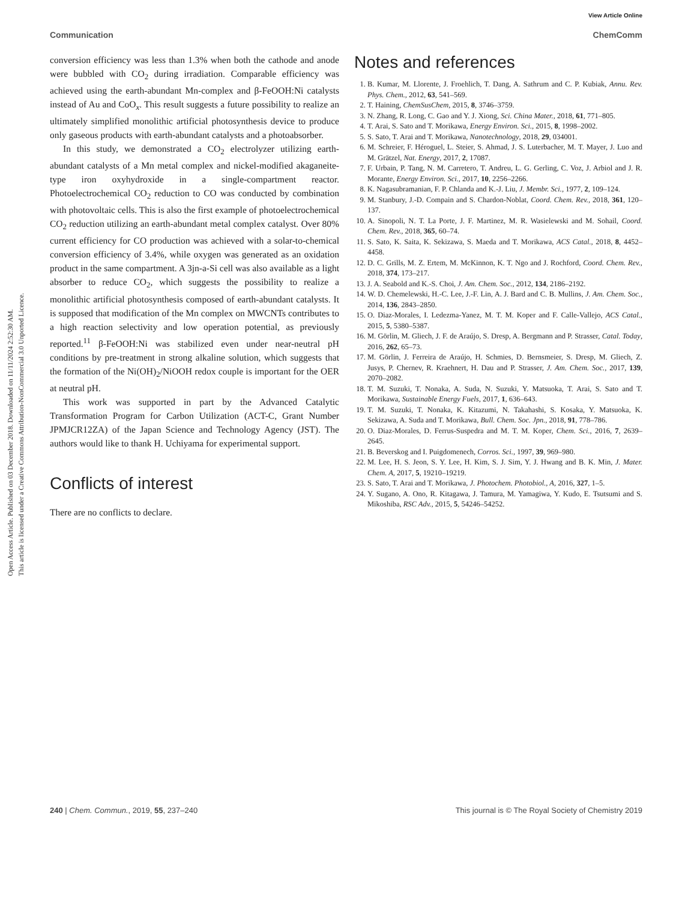View Article Online
Communication ChemComm
Open Access Article. Published on 03 December 2018. Downloaded on 11/11/2024 2:52:30 AM.
This article is licensed under a Creative Commons Attribution-NonCommercial 3.0 Unported Licence.
conversion efficiency was less than 1.3% when both the cathode and anode were bubbled with CO<sub>2</sub> during irradiation. Comparable efficiency was achieved using the earth-abundant Mn-complex and β-FeOOH:Ni catalysts instead of Au and CoO<sub>x</sub>. This result suggests a future possibility to realize an ultimately simplified monolithic artificial photosynthesis device to produce only gaseous products with earth-abundant catalysts and a photoabsorber.
In this study, we demonstrated a CO<sub>2</sub> electrolyzer utilizing earth-abundant catalysts of a Mn metal complex and nickel-modified akaganeite-type iron oxyhydroxide in a single-compartment reactor. Photoelectrochemical CO<sub>2</sub> reduction to CO was conducted by combination with photovoltaic cells. This is also the first example of photoelectrochemical CO<sub>2</sub> reduction utilizing an earth-abundant metal complex catalyst. Over 80% current efficiency for CO production was achieved with a solar-to-chemical conversion efficiency of 3.4%, while oxygen was generated as an oxidation product in the same compartment. A 3jn-a-Si cell was also available as a light absorber to reduce CO<sub>2</sub>, which suggests the possibility to realize a monolithic artificial photosynthesis composed of earth-abundant catalysts. It is supposed that modification of the Mn complex on MWCNTs contributes to a high reaction selectivity and low operation potential, as previously reported.<sup>11</sup> β-FeOOH:Ni was stabilized even under near-neutral pH conditions by pre-treatment in strong alkaline solution, which suggests that the formation of the Ni(OH)<sub>2</sub>/NiOOH redox couple is important for the OER at neutral pH.
This work was supported in part by the Advanced Catalytic Transformation Program for Carbon Utilization (ACT-C, Grant Number JPMJCR12ZA) of the Japan Science and Technology Agency (JST). The authors would like to thank H. Uchiyama for experimental support.
Conflicts of interest
There are no conflicts to declare.
Notes and references
1. B. Kumar, M. Llorente, J. Froehlich, T. Dang, A. Sathrum and C. P. Kubiak, Annu. Rev. Phys. Chem., 2012, 63, 541–569.
2. T. Haining, ChemSusChem, 2015, 8, 3746–3759.
3. N. Zhang, R. Long, C. Gao and Y. J. Xiong, Sci. China Mater., 2018, 61, 771–805.
4. T. Arai, S. Sato and T. Morikawa, Energy Environ. Sci., 2015, 8, 1998–2002.
5. S. Sato, T. Arai and T. Morikawa, Nanotechnology, 2018, 29, 034001.
6. M. Schreier, F. Héroguel, L. Steier, S. Ahmad, J. S. Luterbacher, M. T. Mayer, J. Luo and M. Grätzel, Nat. Energy, 2017, 2, 17087.
7. F. Urbain, P. Tang, N. M. Carretero, T. Andreu, L. G. Gerling, C. Voz, J. Arbiol and J. R. Morante, Energy Environ. Sci., 2017, 10, 2256–2266.
8. K. Nagasubramanian, F. P. Chlanda and K.-J. Liu, J. Membr. Sci., 1977, 2, 109–124.
9. M. Stanbury, J.-D. Compain and S. Chardon-Noblat, Coord. Chem. Rev., 2018, 361, 120–137.
10. A. Sinopoli, N. T. La Porte, J. F. Martinez, M. R. Wasielewski and M. Sohail, Coord. Chem. Rev., 2018, 365, 60–74.
11. S. Sato, K. Saita, K. Sekizawa, S. Maeda and T. Morikawa, ACS Catal., 2018, 8, 4452–4458.
12. D. C. Grills, M. Z. Ertem, M. McKinnon, K. T. Ngo and J. Rochford, Coord. Chem. Rev., 2018, 374, 173–217.
13. J. A. Seabold and K.-S. Choi, J. Am. Chem. Soc., 2012, 134, 2186–2192.
14. W. D. Chemelewski, H.-C. Lee, J.-F. Lin, A. J. Bard and C. B. Mullins, J. Am. Chem. Soc., 2014, 136, 2843–2850.
15. O. Diaz-Morales, I. Ledezma-Yanez, M. T. M. Koper and F. Calle-Vallejo, ACS Catal., 2015, 5, 5380–5387.
16. M. Görlin, M. Gliech, J. F. de Araújo, S. Dresp, A. Bergmann and P. Strasser, Catal. Today, 2016, 262, 65–73.
17. M. Görlin, J. Ferreira de Araújo, H. Schmies, D. Bernsmeier, S. Dresp, M. Gliech, Z. Jusys, P. Chernev, R. Kraehnert, H. Dau and P. Strasser, J. Am. Chem. Soc., 2017, 139, 2070–2082.
18. T. M. Suzuki, T. Nonaka, A. Suda, N. Suzuki, Y. Matsuoka, T. Arai, S. Sato and T. Morikawa, Sustainable Energy Fuels, 2017, 1, 636–643.
19. T. M. Suzuki, T. Nonaka, K. Kitazumi, N. Takahashi, S. Kosaka, Y. Matsuoka, K. Sekizawa, A. Suda and T. Morikawa, Bull. Chem. Soc. Jpn., 2018, 91, 778–786.
20. O. Diaz-Morales, D. Ferrus-Suspedra and M. T. M. Koper, Chem. Sci., 2016, 7, 2639–2645.
21. B. Beverskog and I. Puigdomenech, Corros. Sci., 1997, 39, 969–980.
22. M. Lee, H. S. Jeon, S. Y. Lee, H. Kim, S. J. Sim, Y. J. Hwang and B. K. Min, J. Mater. Chem. A, 2017, 5, 19210–19219.
23. S. Sato, T. Arai and T. Morikawa, J. Photochem. Photobiol., A, 2016, 327, 1–5.
24. Y. Sugano, A. Ono, R. Kitagawa, J. Tamura, M. Yamagiwa, Y. Kudo, E. Tsutsumi and S. Mikoshiba, RSC Adv., 2015, 5, 54246–54252.
240 | Chem. Commun., 2019, 55, 237–240 This journal is © The Royal Society of Chemistry 2019